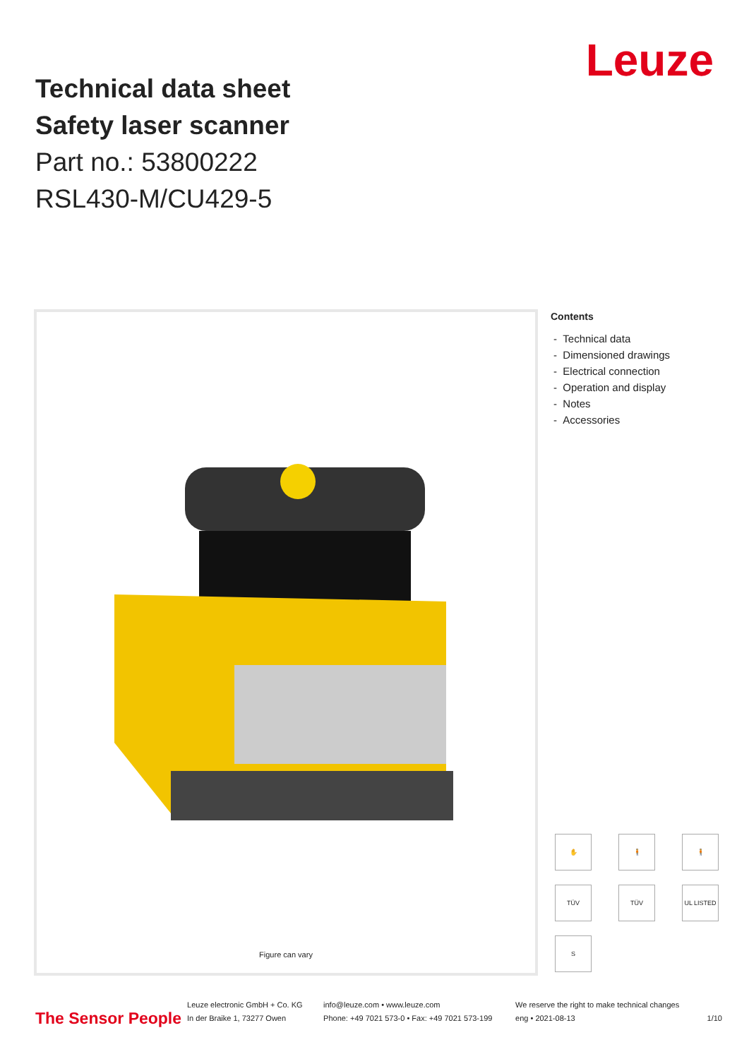Technical data sheet
Safety laser scanner
Part no.: 53800222
RSL430-M/CU429-5
Leuze
Figure can vary
Contents
- Technical data
- Dimensioned drawings
- Electrical connection
- Operation and display
- Notes
- Accessories
✋
🧍
🧍
TÜV
TÜV
UL LISTED
S
The Sensor People
Leuze electronic GmbH + Co. KG
In der Braike 1, 73277 Owen
info@leuze.com • www.leuze.com
Phone: +49 7021 573-0 • Fax: +49 7021 573-199
We reserve the right to make technical changes
eng • 2021-08-13
1/10